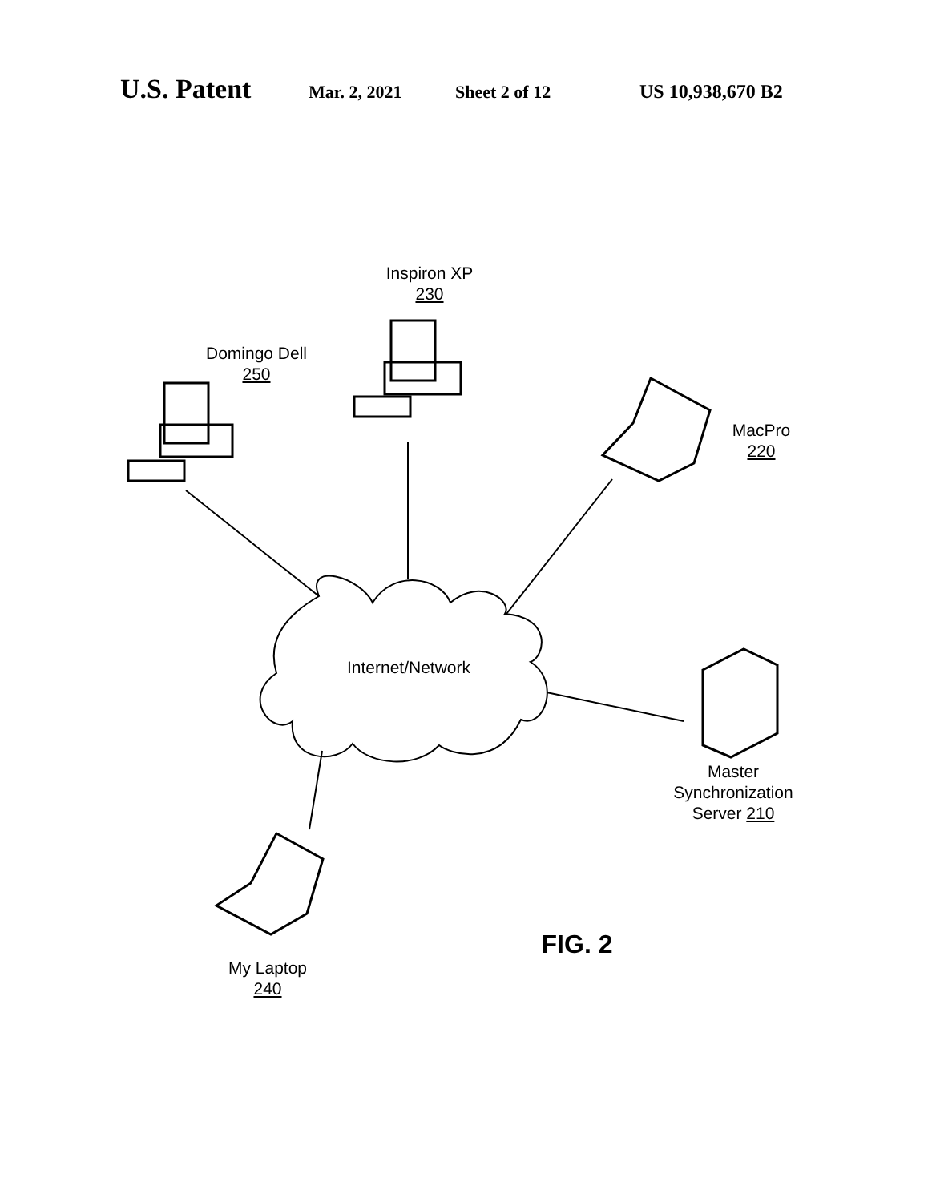U.S. Patent Mar. 2, 2021 Sheet 2 of 12 US 10,938,670 B2
Inspiron XP
230
Domingo Dell
250
MacPro
220
Internet/Network
Master
Synchronization
Server 210
FIG. 2
My Laptop
240